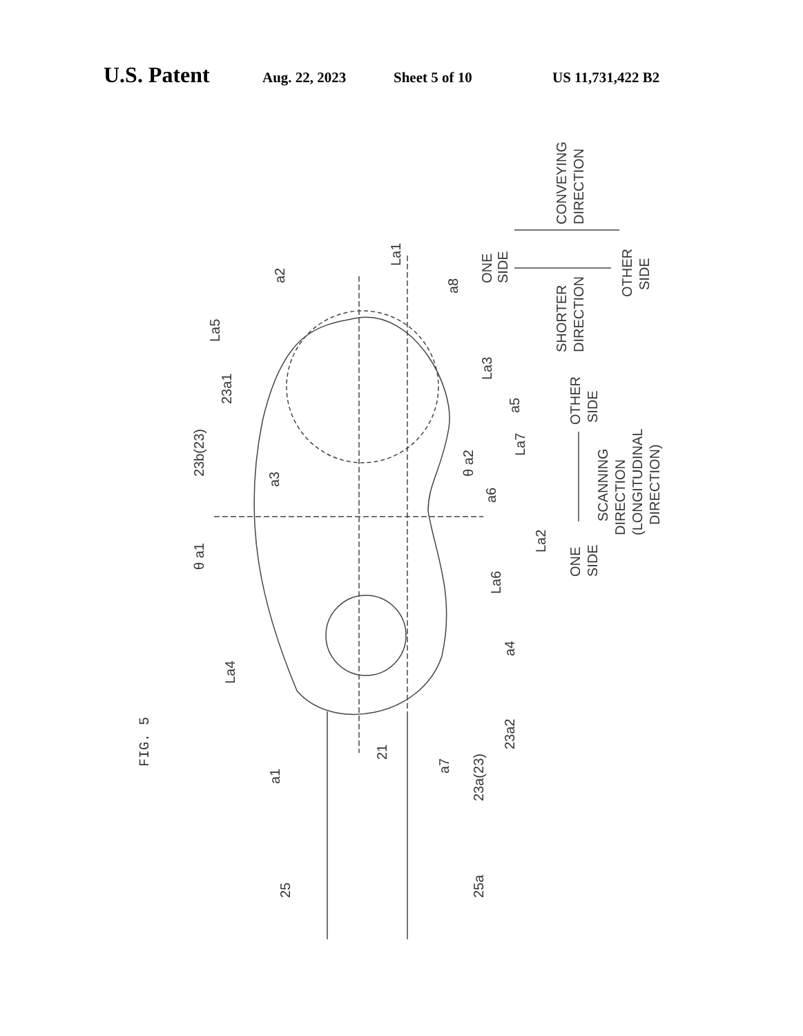U.S. Patent Aug. 22, 2023 Sheet 5 of 10 US 11,731,422 B2
FIG. 5
La1
a2
a8
La5
La3
23a1
a5
23b(23)
La7
a3
θ a2
a6
θ a1
La2
La6
La4
a4
21
a1
a7
23a(23)
23a2
25
25a
CONVEYING
DIRECTION
ONE
SIDE
OTHER
SIDE
SHORTER
DIRECTION
OTHER
SIDE
SCANNING
DIRECTION
(LONGITUDINAL
DIRECTION)
ONE
SIDE